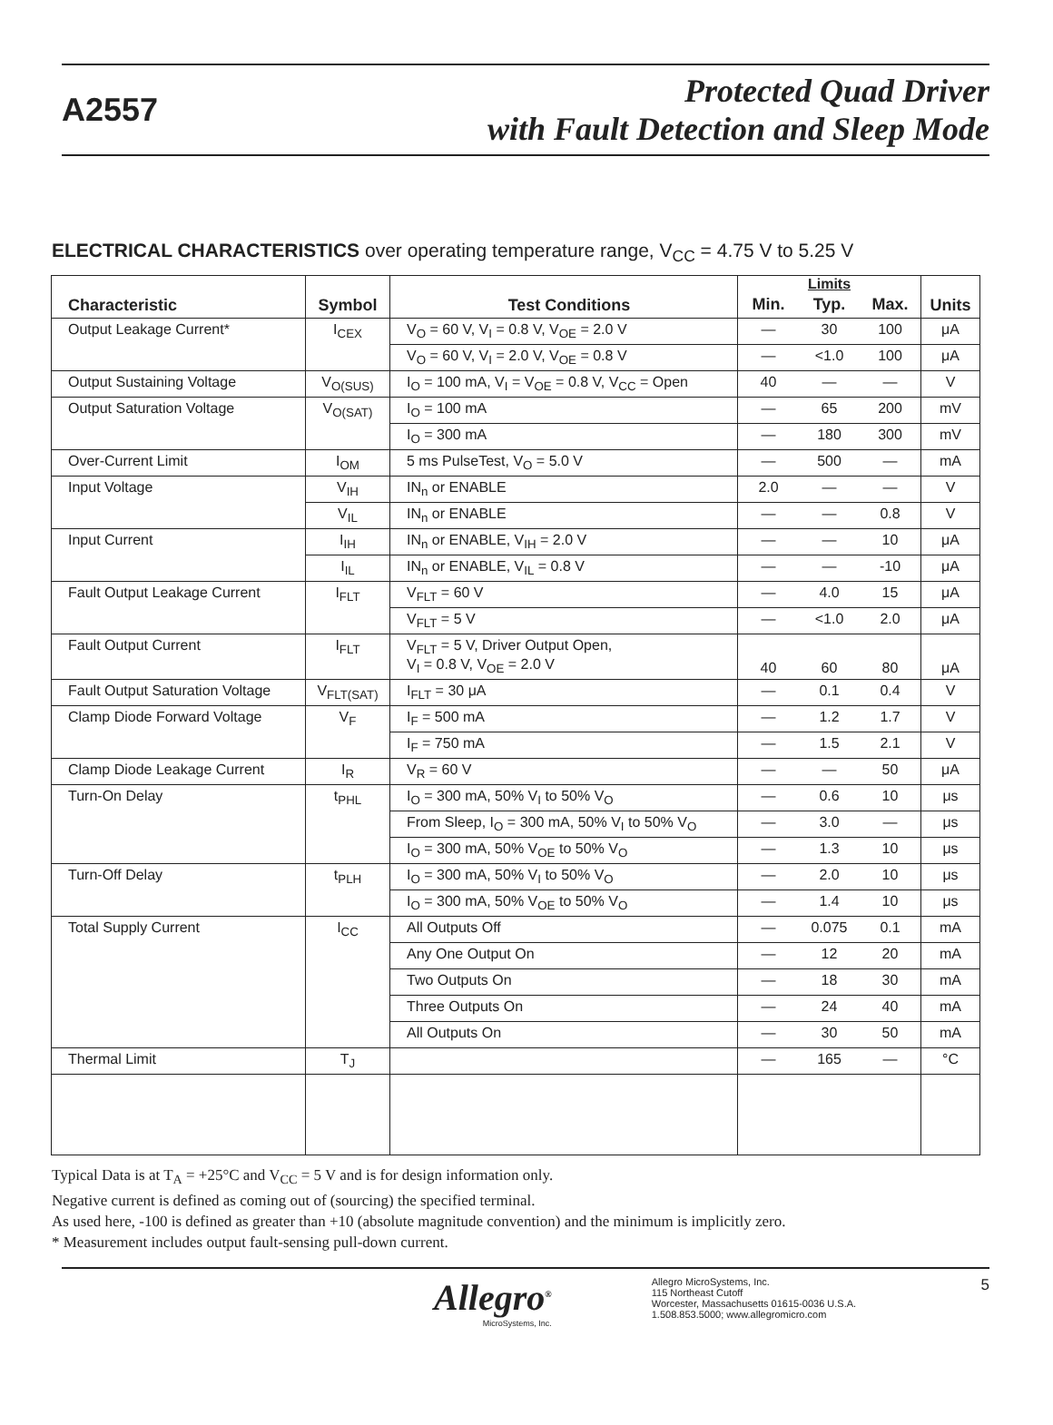A2557
Protected Quad Driver
with Fault Detection and Sleep Mode
ELECTRICAL CHARACTERISTICS over operating temperature range, V<sub>CC</sub> = 4.75 V to 5.25 V
| Characteristic | Symbol | Test Conditions | Limits | | | Units |
| --- | --- | --- | --- | --- | --- | --- |
| | | | Min. | Typ. | Max. | |
| Output Leakage Current* | I<sub>CEX</sub> | V<sub>O</sub> = 60 V, V<sub>I</sub> = 0.8 V, V<sub>OE</sub> = 2.0 V | — | 30 | 100 | μA |
| | | V<sub>O</sub> = 60 V, V<sub>I</sub> = 2.0 V, V<sub>OE</sub> = 0.8 V | — | <1.0 | 100 | μA |
| Output Sustaining Voltage | V<sub>O(SUS)</sub> | I<sub>O</sub> = 100 mA, V<sub>I</sub> = V<sub>OE</sub> = 0.8 V, V<sub>CC</sub> = Open | 40 | — | — | V |
| Output Saturation Voltage | V<sub>O(SAT)</sub> | I<sub>O</sub> = 100 mA | — | 65 | 200 | mV |
| | | I<sub>O</sub> = 300 mA | — | 180 | 300 | mV |
| Over-Current Limit | I<sub>OM</sub> | 5 ms PulseTest, V<sub>O</sub> = 5.0 V | — | 500 | — | mA |
| Input Voltage | V<sub>IH</sub> | IN<sub>n</sub> or ENABLE | 2.0 | — | — | V |
| | V<sub>IL</sub> | IN<sub>n</sub> or ENABLE | — | — | 0.8 | V |
| Input Current | I<sub>IH</sub> | IN<sub>n</sub> or ENABLE, V<sub>IH</sub> = 2.0 V | — | — | 10 | μA |
| | I<sub>IL</sub> | IN<sub>n</sub> or ENABLE, V<sub>IL</sub> = 0.8 V | — | — | -10 | μA |
| Fault Output Leakage Current | I<sub>FLT</sub> | V<sub>FLT</sub> = 60 V | — | 4.0 | 15 | μA |
| | | V<sub>FLT</sub> = 5 V | — | <1.0 | 2.0 | μA |
| Fault Output Current | I<sub>FLT</sub> | V<sub>FLT</sub> = 5 V, Driver Output Open, V<sub>I</sub> = 0.8 V, V<sub>OE</sub> = 2.0 V | 40 | 60 | 80 | μA |
| Fault Output Saturation Voltage | V<sub>FLT(SAT)</sub> | I<sub>FLT</sub> = 30 μA | — | 0.1 | 0.4 | V |
| Clamp Diode Forward Voltage | V<sub>F</sub> | I<sub>F</sub> = 500 mA | — | 1.2 | 1.7 | V |
| | | I<sub>F</sub> = 750 mA | — | 1.5 | 2.1 | V |
| Clamp Diode Leakage Current | I<sub>R</sub> | V<sub>R</sub> = 60 V | — | — | 50 | μA |
| Turn-On Delay | t<sub>PHL</sub> | I<sub>O</sub> = 300 mA, 50% V<sub>I</sub> to 50% V<sub>O</sub> | — | 0.6 | 10 | μs |
| | | From Sleep, I<sub>O</sub> = 300 mA, 50% V<sub>I</sub> to 50% V<sub>O</sub> | — | 3.0 | — | μs |
| | | I<sub>O</sub> = 300 mA, 50% V<sub>OE</sub> to 50% V<sub>O</sub> | — | 1.3 | 10 | μs |
| Turn-Off Delay | t<sub>PLH</sub> | I<sub>O</sub> = 300 mA, 50% V<sub>I</sub> to 50% V<sub>O</sub> | — | 2.0 | 10 | μs |
| | | I<sub>O</sub> = 300 mA, 50% V<sub>OE</sub> to 50% V<sub>O</sub> | — | 1.4 | 10 | μs |
| Total Supply Current | I<sub>CC</sub> | All Outputs Off | — | 0.075 | 0.1 | mA |
| | | Any One Output On | — | 12 | 20 | mA |
| | | Two Outputs On | — | 18 | 30 | mA |
| | | Three Outputs On | — | 24 | 40 | mA |
| | | All Outputs On | — | 30 | 50 | mA |
| Thermal Limit | T<sub>J</sub> | | — | 165 | — | °C |
Typical Data is at T<sub>A</sub> = +25°C and V<sub>CC</sub> = 5 V and is for design information only.
Negative current is defined as coming out of (sourcing) the specified terminal.
As used here, -100 is defined as greater than +10 (absolute magnitude convention) and the minimum is implicitly zero.
* Measurement includes output fault-sensing pull-down current.
Allegro<sup>®</sup>
MicroSystems, Inc.
Allegro MicroSystems, Inc.
115 Northeast Cutoff
Worcester, Massachusetts 01615-0036 U.S.A.
1.508.853.5000; www.allegromicro.com
5